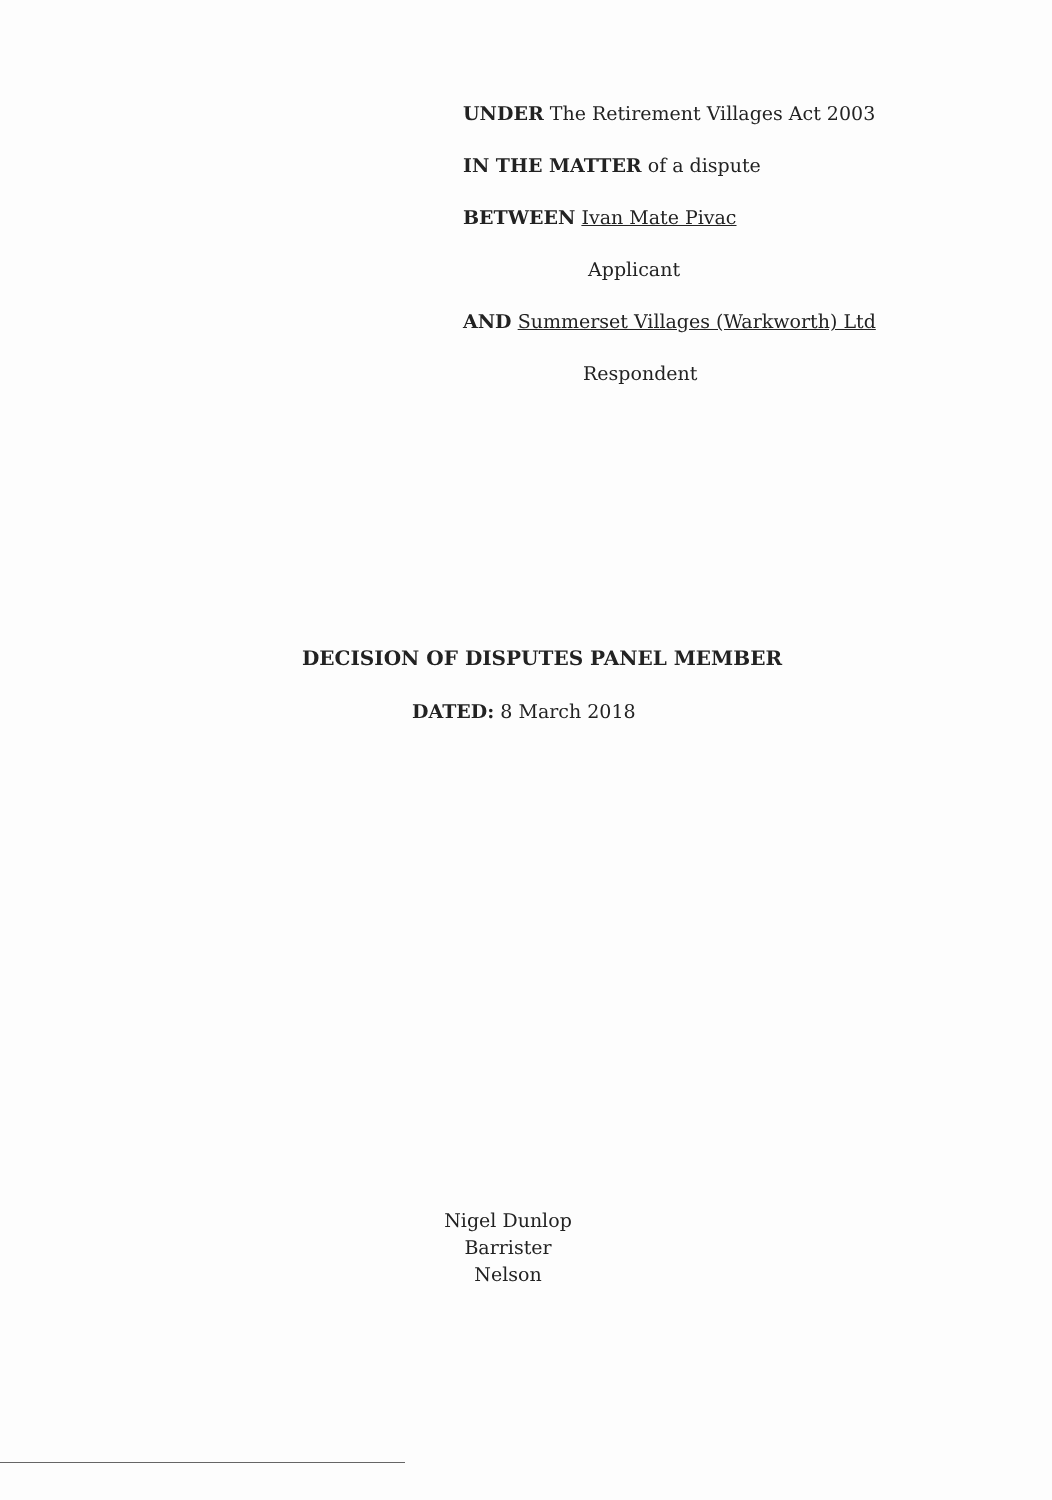UNDER The Retirement Villages Act 2003
IN THE MATTER of a dispute
BETWEEN Ivan Mate Pivac
Applicant
AND Summerset Villages (Warkworth) Ltd
Respondent
DECISION OF DISPUTES PANEL MEMBER
DATED: 8 March 2018
Nigel Dunlop
Barrister
Nelson